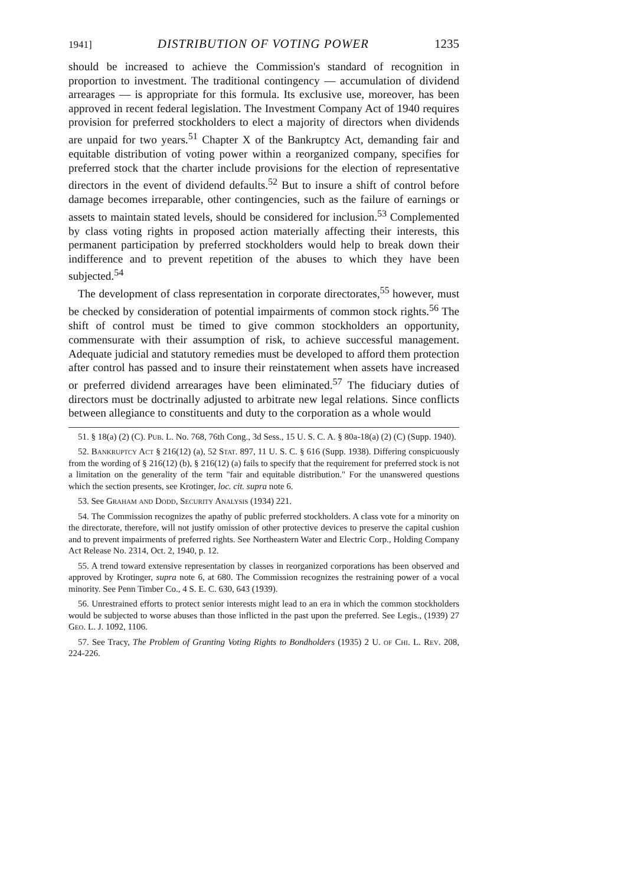1941] DISTRIBUTION OF VOTING POWER 1235
should be increased to achieve the Commission's standard of recognition in proportion to investment. The traditional contingency — accumulation of dividend arrearages — is appropriate for this formula. Its exclusive use, moreover, has been approved in recent federal legislation. The Investment Company Act of 1940 requires provision for preferred stockholders to elect a majority of directors when dividends are unpaid for two years.<sup>51</sup> Chapter X of the Bankruptcy Act, demanding fair and equitable distribution of voting power within a reorganized company, specifies for preferred stock that the charter include provisions for the election of representative directors in the event of dividend defaults.<sup>52</sup> But to insure a shift of control before damage becomes irreparable, other contingencies, such as the failure of earnings or assets to maintain stated levels, should be considered for inclusion.<sup>53</sup> Complemented by class voting rights in proposed action materially affecting their interests, this permanent participation by preferred stockholders would help to break down their indifference and to prevent repetition of the abuses to which they have been subjected.<sup>54</sup>
The development of class representation in corporate directorates,<sup>55</sup> however, must be checked by consideration of potential impairments of common stock rights.<sup>56</sup> The shift of control must be timed to give common stockholders an opportunity, commensurate with their assumption of risk, to achieve successful management. Adequate judicial and statutory remedies must be developed to afford them protection after control has passed and to insure their reinstatement when assets have increased or preferred dividend arrearages have been eliminated.<sup>57</sup> The fiduciary duties of directors must be doctrinally adjusted to arbitrate new legal relations. Since conflicts between allegiance to constituents and duty to the corporation as a whole would
51. § 18(a) (2) (C). Pub. L. No. 768, 76th Cong., 3d Sess., 15 U. S. C. A. § 80a-18(a) (2) (C) (Supp. 1940).
52. Bankruptcy Act § 216(12) (a), 52 Stat. 897, 11 U. S. C. § 616 (Supp. 1938). Differing conspicuously from the wording of § 216(12) (b), § 216(12) (a) fails to specify that the requirement for preferred stock is not a limitation on the generality of the term "fair and equitable distribution." For the unanswered questions which the section presents, see Krotinger, loc. cit. supra note 6.
53. See Graham and Dodd, Security Analysis (1934) 221.
54. The Commission recognizes the apathy of public preferred stockholders. A class vote for a minority on the directorate, therefore, will not justify omission of other protective devices to preserve the capital cushion and to prevent impairments of preferred rights. See Northeastern Water and Electric Corp., Holding Company Act Release No. 2314, Oct. 2, 1940, p. 12.
55. A trend toward extensive representation by classes in reorganized corporations has been observed and approved by Krotinger, supra note 6, at 680. The Commission recognizes the restraining power of a vocal minority. See Penn Timber Co., 4 S. E. C. 630, 643 (1939).
56. Unrestrained efforts to protect senior interests might lead to an era in which the common stockholders would be subjected to worse abuses than those inflicted in the past upon the preferred. See Legis., (1939) 27 Geo. L. J. 1092, 1106.
57. See Tracy, The Problem of Granting Voting Rights to Bondholders (1935) 2 U. of Chi. L. Rev. 208, 224-226.